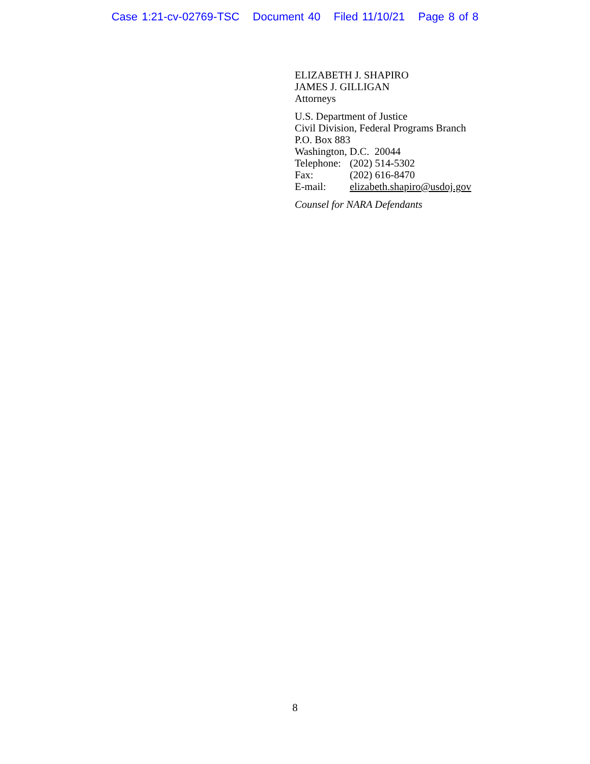Case 1:21-cv-02769-TSC Document 40 Filed 11/10/21 Page 8 of 8
ELIZABETH J. SHAPIRO
JAMES J. GILLIGAN
Attorneys
U.S. Department of Justice
Civil Division, Federal Programs Branch
P.O. Box 883
Washington, D.C. 20044
Telephone: (202) 514-5302
Fax: (202) 616-8470
E-mail: elizabeth.shapiro@usdoj.gov
Counsel for NARA Defendants
8